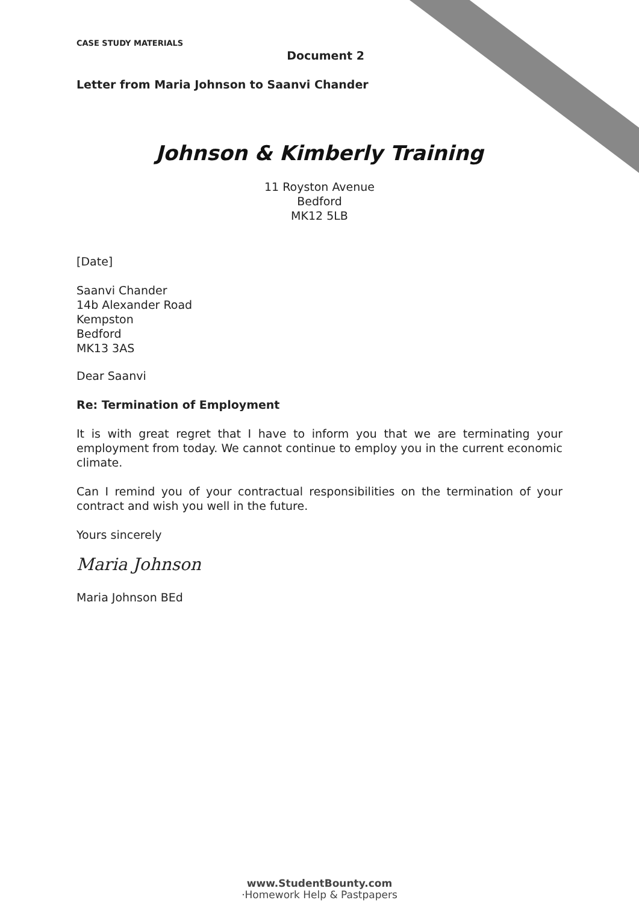CASE STUDY MATERIALS
Document 2
Letter from Maria Johnson to Saanvi Chander
Johnson & Kimberly Training
11 Royston Avenue
Bedford
MK12 5LB
[Date]
Saanvi Chander
14b Alexander Road
Kempston
Bedford
MK13 3AS
Dear Saanvi
Re: Termination of Employment
It is with great regret that I have to inform you that we are terminating your employment from today. We cannot continue to employ you in the current economic climate.
Can I remind you of your contractual responsibilities on the termination of your contract and wish you well in the future.
Yours sincerely
Maria Johnson
Maria Johnson BEd
www.StudentBounty.com
·Homework Help & Pastpapers